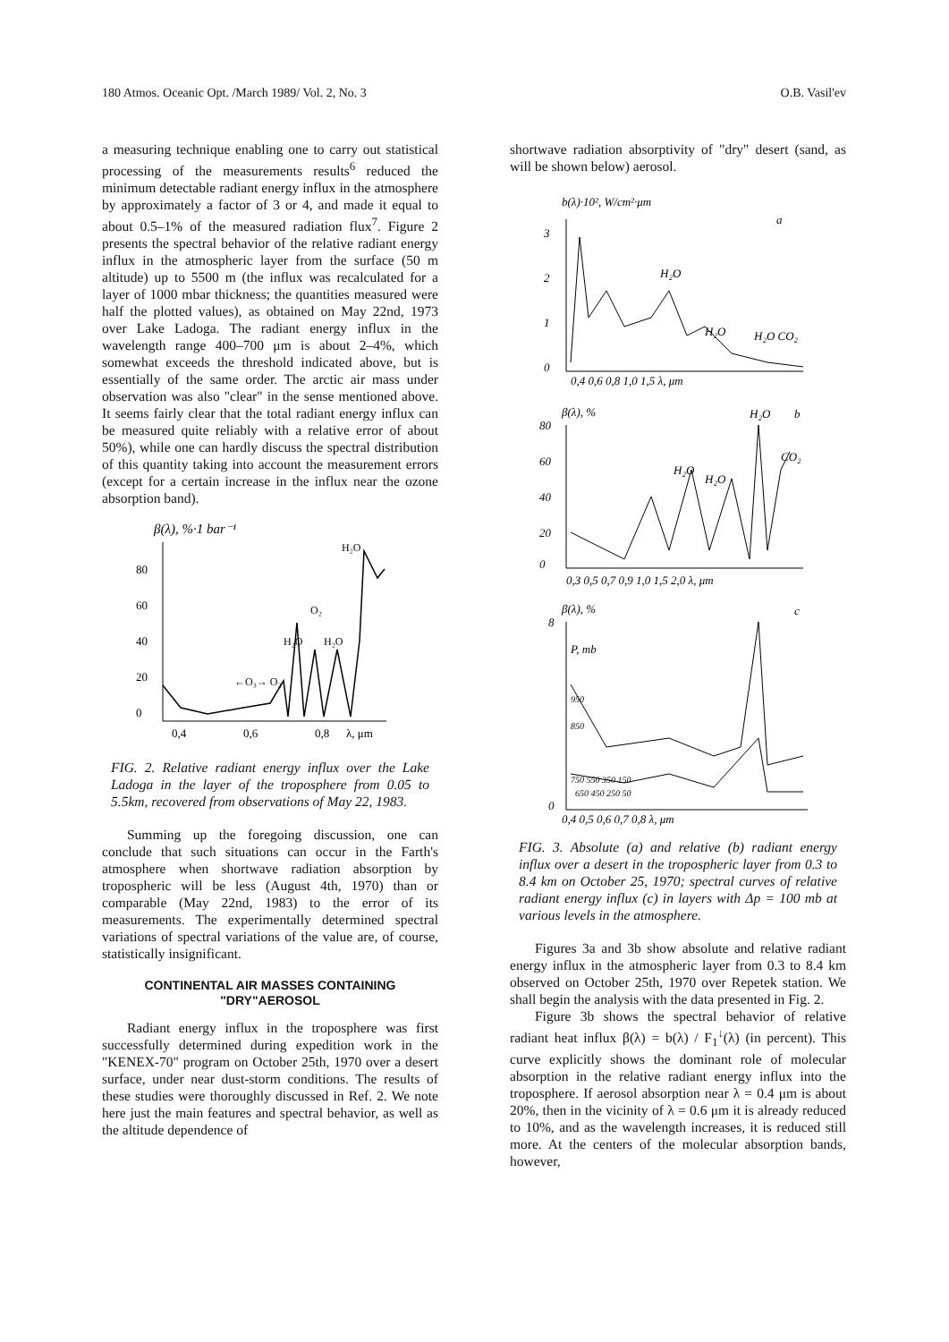180 Atmos. Oceanic Opt. /March 1989/ Vol. 2, No. 3 O.B. Vasil'ev
a measuring technique enabling one to carry out statistical processing of the measurements results<sup>6</sup> reduced the minimum detectable radiant energy influx in the atmosphere by approximately a factor of 3 or 4, and made it equal to about 0.5–1% of the measured radiation flux<sup>7</sup>. Figure 2 presents the spectral behavior of the relative radiant energy influx in the atmospheric layer from the surface (50 m altitude) up to 5500 m (the influx was recalculated for a layer of 1000 mbar thickness; the quantities measured were half the plotted values), as obtained on May 22nd, 1973 over Lake Ladoga. The radiant energy influx in the wavelength range 400–700 μm is about 2–4%, which somewhat exceeds the threshold indicated above, but is essentially of the same order. The arctic air mass under observation was also "clear" in the sense mentioned above. It seems fairly clear that the total radiant energy influx can be measured quite reliably with a relative error of about 50%), while one can hardly discuss the spectral distribution of this quantity taking into account the measurement errors (except for a certain increase in the influx near the ozone absorption band).
β(λ), %·1 bar⁻¹
80
60
40
20
0
0,4
0,6
0,8
λ, μm
H₂O
O₂
H₂O
H₂O
←O₃→ O₂
FIG. 2. Relative radiant energy influx over the Lake Ladoga in the layer of the troposphere from 0.05 to 5.5km, recovered from observations of May 22, 1983.
Summing up the foregoing discussion, one can conclude that such situations can occur in the Farth's atmosphere when shortwave radiation absorption by tropospheric will be less (August 4th, 1970) than or comparable (May 22nd, 1983) to the error of its measurements. The experimentally determined spectral variations of spectral variations of the value are, of course, statistically insignificant.
CONTINENTAL AIR MASSES CONTAINING
"DRY"AEROSOL
Radiant energy influx in the troposphere was first successfully determined during expedition work in the "KENEX-70" program on October 25th, 1970 over a desert surface, under near dust-storm conditions. The results of these studies were thoroughly discussed in Ref. 2. We note here just the main features and spectral behavior, as well as the altitude dependence of
shortwave radiation absorptivity of "dry" desert (sand, as will be shown below) aerosol.
b(λ)·10², W/cm²·μm
a
3
2
1
0
0,4 0,6 0,8 1,0 1,5 λ, μm
H₂O
H₂O
H₂O CO₂
β(λ), %
H₂O
b
80
60
40
20
0
0,3 0,5 0,7 0,9 1,0 1,5 2,0 λ, μm
H₂O
H₂O
CO₂
β(λ), %
c
8
P, mb
0
0,4 0,5 0,6 0,7 0,8 λ, μm
950
850
750 550 350 150
650 450 250 50
FIG. 3. Absolute (a) and relative (b) radiant energy influx over a desert in the tropospheric layer from 0.3 to 8.4 km on October 25, 1970; spectral curves of relative radiant energy influx (c) in layers with Δp = 100 mb at various levels in the atmosphere.
Figures 3a and 3b show absolute and relative radiant energy influx in the atmospheric layer from 0.3 to 8.4 km observed on October 25th, 1970 over Repetek station. We shall begin the analysis with the data presented in Fig. 2.
Figure 3b shows the spectral behavior of relative radiant heat influx β(λ) = b(λ) / F<sub>1</sub><sup>↓</sup>(λ) (in percent). This curve explicitly shows the dominant role of molecular absorption in the relative radiant energy influx into the troposphere. If aerosol absorption near λ = 0.4 μm is about 20%, then in the vicinity of λ = 0.6 μm it is already reduced to 10%, and as the wavelength increases, it is reduced still more. At the centers of the molecular absorption bands, however,